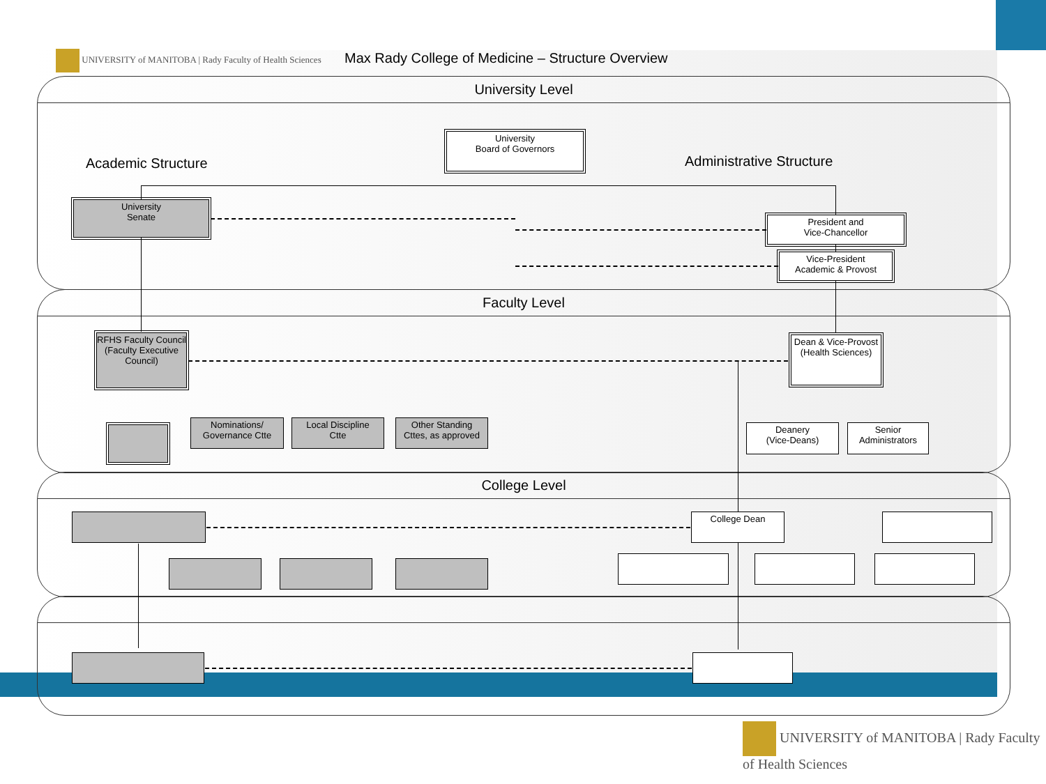UNIVERSITY of MANITOBA | Rady Faculty of Health Sciences
Max Rady College of Medicine – Structure Overview
University Level
Faculty Level
College Level
Academic Structure Administrative Structure
University
Board of Governors
University
Senate
President and
Vice-Chancellor
Vice-President
Academic & Provost
RFHS Faculty Council (Faculty Executive Council)
Dean & Vice-Provost (Health Sciences)
Nominations/
Governance Ctte
Local Discipline
Ctte
Other Standing
Cttes, as approved
Deanery
(Vice-Deans)
Senior
Administrators
College Dean
UNIVERSITY of MANITOBA | Rady Faculty of Health Sciences